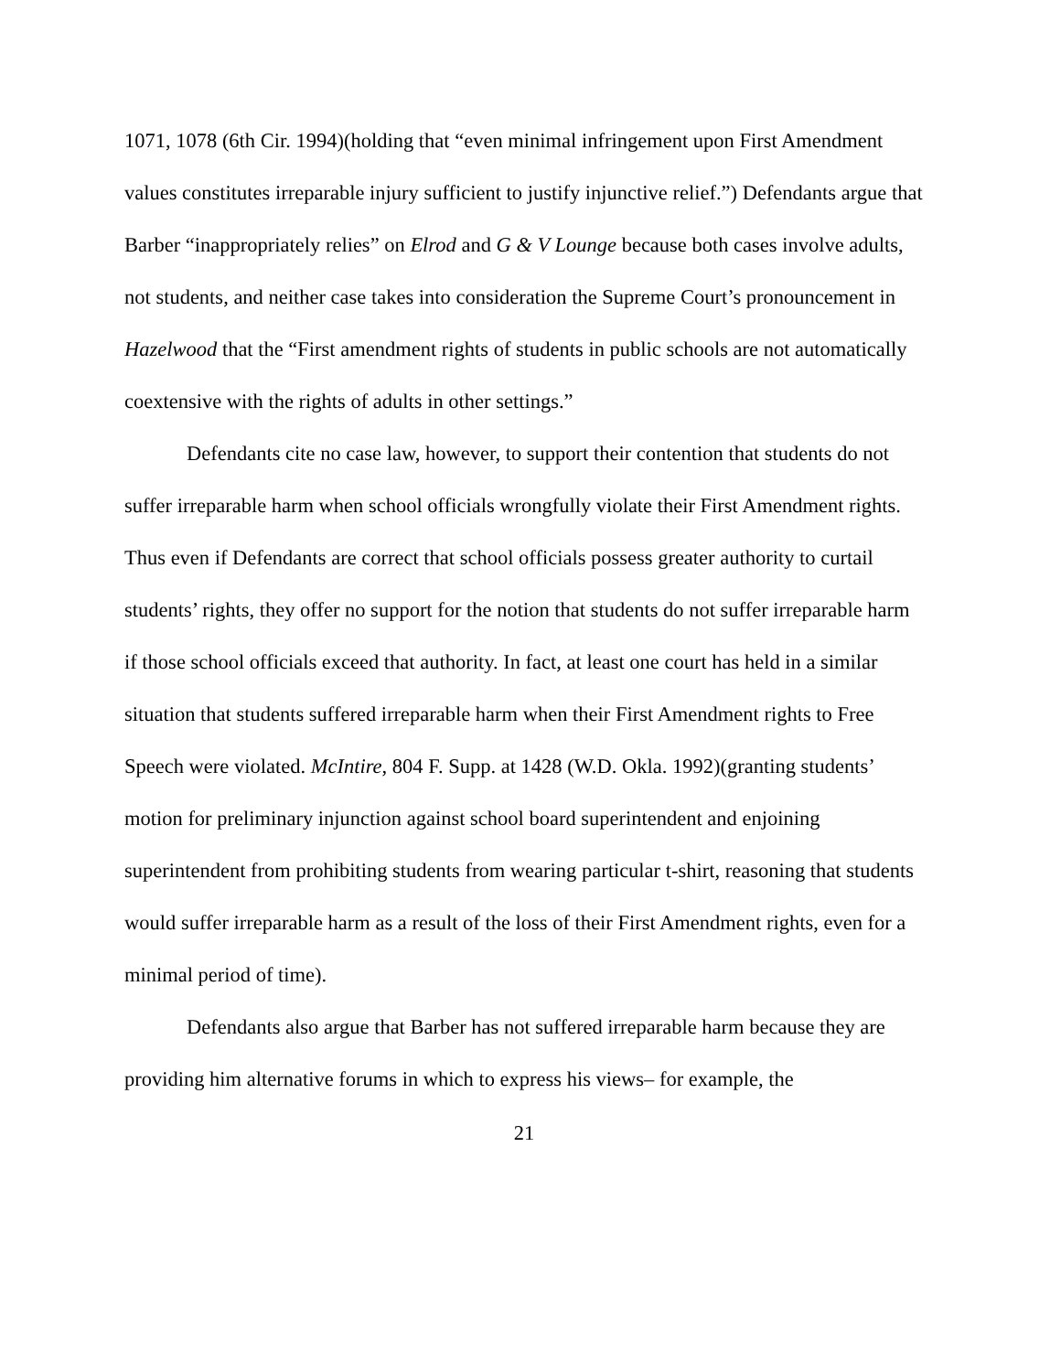1071, 1078 (6th Cir. 1994)(holding that “even minimal infringement upon First Amendment values constitutes irreparable injury sufficient to justify injunctive relief.”) Defendants argue that Barber “inappropriately relies” on Elrod and G & V Lounge because both cases involve adults, not students, and neither case takes into consideration the Supreme Court’s pronouncement in Hazelwood that the “First amendment rights of students in public schools are not automatically coextensive with the rights of adults in other settings.”
Defendants cite no case law, however, to support their contention that students do not suffer irreparable harm when school officials wrongfully violate their First Amendment rights. Thus even if Defendants are correct that school officials possess greater authority to curtail students’ rights, they offer no support for the notion that students do not suffer irreparable harm if those school officials exceed that authority. In fact, at least one court has held in a similar situation that students suffered irreparable harm when their First Amendment rights to Free Speech were violated. McIntire, 804 F. Supp. at 1428 (W.D. Okla. 1992)(granting students’ motion for preliminary injunction against school board superintendent and enjoining superintendent from prohibiting students from wearing particular t-shirt, reasoning that students would suffer irreparable harm as a result of the loss of their First Amendment rights, even for a minimal period of time).
Defendants also argue that Barber has not suffered irreparable harm because they are providing him alternative forums in which to express his views– for example, the
21